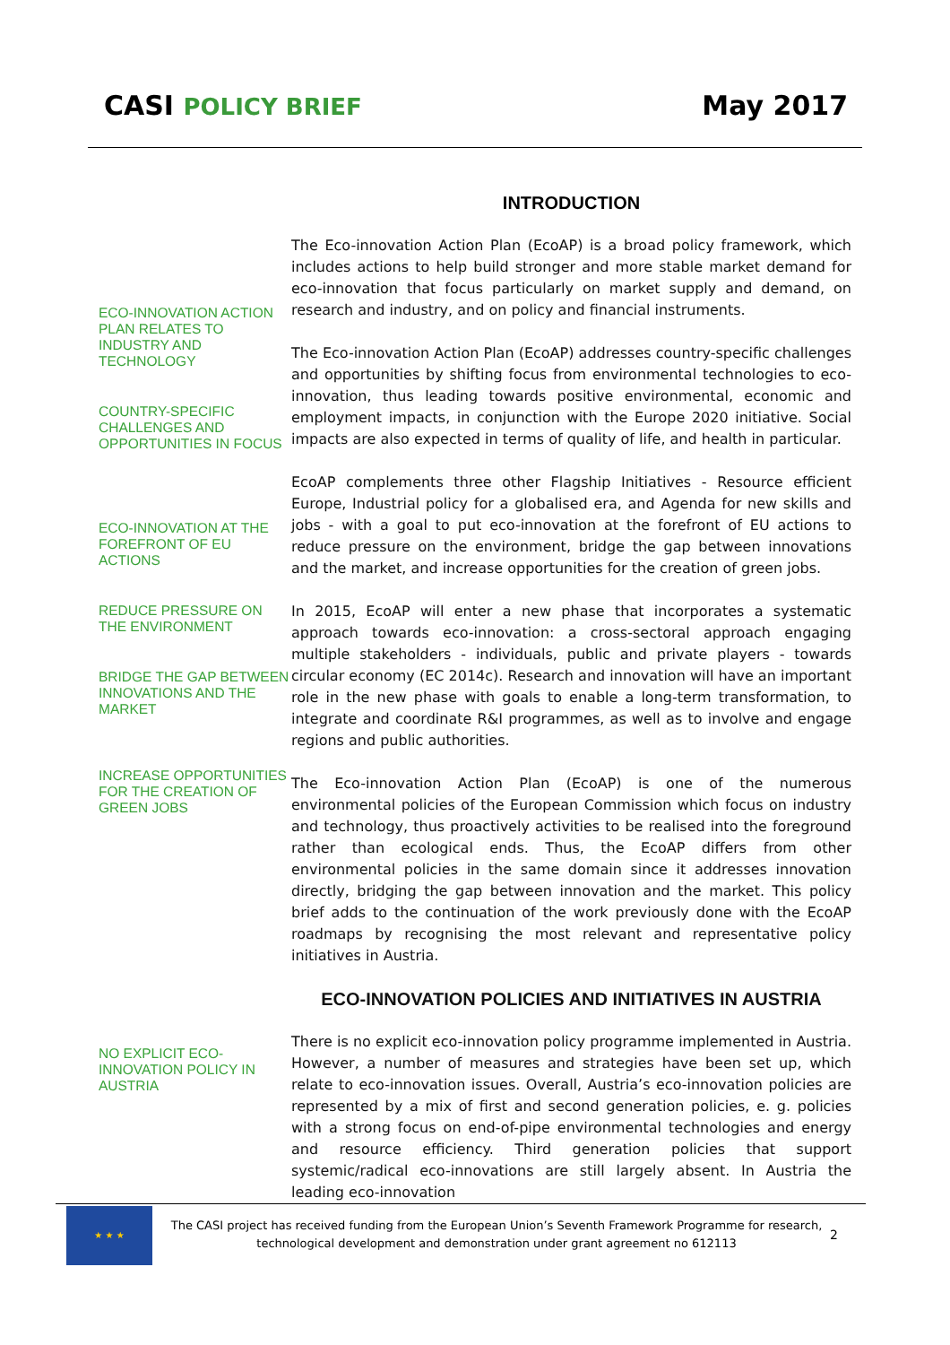CASI POLICY BRIEF
May 2017
INTRODUCTION
ECO-INNOVATION ACTION PLAN RELATES TO INDUSTRY AND TECHNOLOGY
COUNTRY-SPECIFIC CHALLENGES AND OPPORTUNITIES IN FOCUS
ECO-INNOVATION AT THE FOREFRONT OF EU ACTIONS
REDUCE PRESSURE ON THE ENVIRONMENT
BRIDGE THE GAP BETWEEN INNOVATIONS AND THE MARKET
INCREASE OPPORTUNITIES FOR THE CREATION OF GREEN JOBS
NO EXPLICIT ECO-INNOVATION POLICY IN AUSTRIA
The Eco-innovation Action Plan (EcoAP) is a broad policy framework, which includes actions to help build stronger and more stable market demand for eco-innovation that focus particularly on market supply and demand, on research and industry, and on policy and financial instruments.
The Eco-innovation Action Plan (EcoAP) addresses country-specific challenges and opportunities by shifting focus from environmental technologies to eco-innovation, thus leading towards positive environmental, economic and employment impacts, in conjunction with the Europe 2020 initiative. Social impacts are also expected in terms of quality of life, and health in particular.
EcoAP complements three other Flagship Initiatives - Resource efficient Europe, Industrial policy for a globalised era, and Agenda for new skills and jobs - with a goal to put eco-innovation at the forefront of EU actions to reduce pressure on the environment, bridge the gap between innovations and the market, and increase opportunities for the creation of green jobs.
In 2015, EcoAP will enter a new phase that incorporates a systematic approach towards eco-innovation: a cross-sectoral approach engaging multiple stakeholders - individuals, public and private players - towards circular economy (EC 2014c). Research and innovation will have an important role in the new phase with goals to enable a long-term transformation, to integrate and coordinate R&I programmes, as well as to involve and engage regions and public authorities.
The Eco-innovation Action Plan (EcoAP) is one of the numerous environmental policies of the European Commission which focus on industry and technology, thus proactively activities to be realised into the foreground rather than ecological ends. Thus, the EcoAP differs from other environmental policies in the same domain since it addresses innovation directly, bridging the gap between innovation and the market. This policy brief adds to the continuation of the work previously done with the EcoAP roadmaps by recognising the most relevant and representative policy initiatives in Austria.
ECO-INNOVATION POLICIES AND INITIATIVES IN AUSTRIA
There is no explicit eco-innovation policy programme implemented in Austria. However, a number of measures and strategies have been set up, which relate to eco-innovation issues. Overall, Austria’s eco-innovation policies are represented by a mix of first and second generation policies, e. g. policies with a strong focus on end-of-pipe environmental technologies and energy and resource efficiency. Third generation policies that support systemic/radical eco-innovations are still largely absent. In Austria the leading eco-innovation
★ ★ ★
The CASI project has received funding from the European Union’s Seventh Framework Programme for research, technological development and demonstration under grant agreement no 612113
2